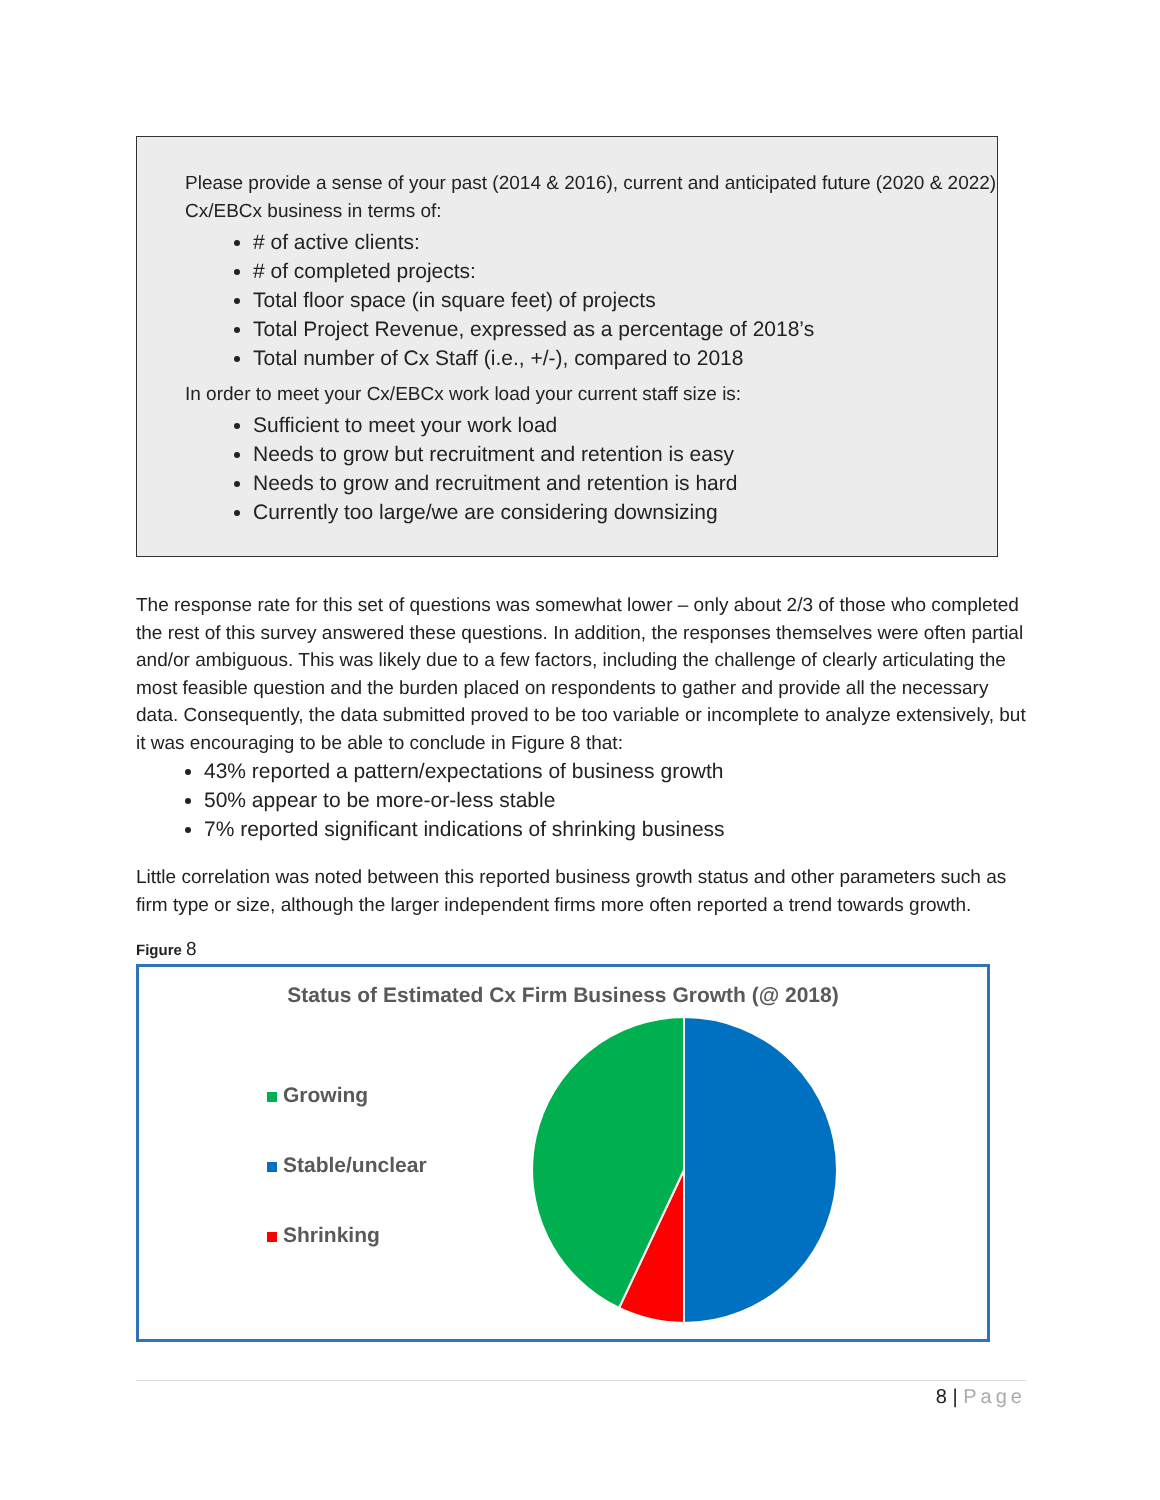Please provide a sense of your past (2014 & 2016), current and anticipated future (2020 & 2022) Cx/EBCx business in terms of:
# of active clients:
# of completed projects:
Total floor space (in square feet) of projects
Total Project Revenue, expressed as a percentage of 2018’s
Total number of Cx Staff (i.e., +/-), compared to 2018
In order to meet your Cx/EBCx work load your current staff size is:
Sufficient to meet your work load
Needs to grow but recruitment and retention is easy
Needs to grow and recruitment and retention is hard
Currently too large/we are considering downsizing
The response rate for this set of questions was somewhat lower – only about 2/3 of those who completed the rest of this survey answered these questions. In addition, the responses themselves were often partial and/or ambiguous. This was likely due to a few factors, including the challenge of clearly articulating the most feasible question and the burden placed on respondents to gather and provide all the necessary data. Consequently, the data submitted proved to be too variable or incomplete to analyze extensively, but it was encouraging to be able to conclude in Figure 8 that:
43% reported a pattern/expectations of business growth
50% appear to be more-or-less stable
7% reported significant indications of shrinking business
Little correlation was noted between this reported business growth status and other parameters such as firm type or size, although the larger independent firms more often reported a trend towards growth.
Figure 8
Status of Estimated Cx Firm Business Growth (@ 2018)
Growing
Stable/unclear
Shrinking
8 | Page